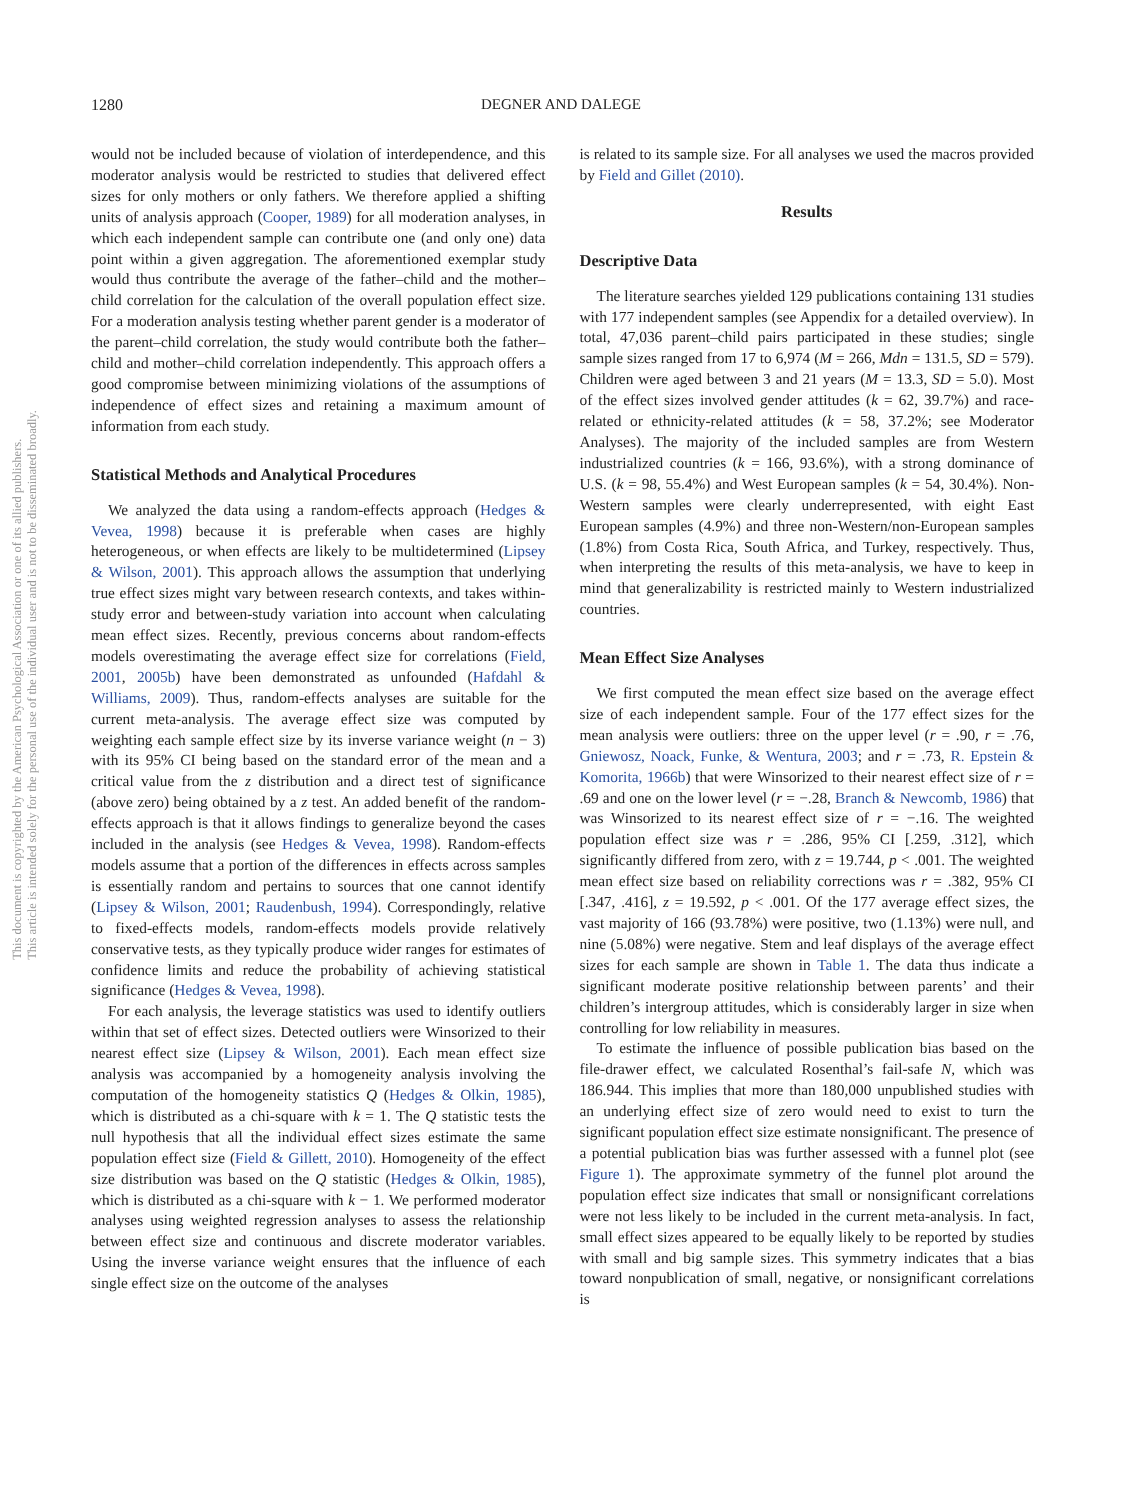1280 DEGNER AND DALEGE
This document is copyrighted by the American Psychological Association or one of its allied publishers.
This article is intended solely for the personal use of the individual user and is not to be disseminated broadly.
would not be included because of violation of interdependence, and this moderator analysis would be restricted to studies that delivered effect sizes for only mothers or only fathers. We therefore applied a shifting units of analysis approach (Cooper, 1989) for all moderation analyses, in which each independent sample can contribute one (and only one) data point within a given aggregation. The aforementioned exemplar study would thus contribute the average of the father–child and the mother–child correlation for the calculation of the overall population effect size. For a moderation analysis testing whether parent gender is a moderator of the parent–child correlation, the study would contribute both the father–child and mother–child correlation independently. This approach offers a good compromise between minimizing violations of the assumptions of independence of effect sizes and retaining a maximum amount of information from each study.
Statistical Methods and Analytical Procedures
We analyzed the data using a random-effects approach (Hedges & Vevea, 1998) because it is preferable when cases are highly heterogeneous, or when effects are likely to be multidetermined (Lipsey & Wilson, 2001). This approach allows the assumption that underlying true effect sizes might vary between research contexts, and takes within-study error and between-study variation into account when calculating mean effect sizes. Recently, previous concerns about random-effects models overestimating the average effect size for correlations (Field, 2001, 2005b) have been demonstrated as unfounded (Hafdahl & Williams, 2009). Thus, random-effects analyses are suitable for the current meta-analysis. The average effect size was computed by weighting each sample effect size by its inverse variance weight (n − 3) with its 95% CI being based on the standard error of the mean and a critical value from the z distribution and a direct test of significance (above zero) being obtained by a z test. An added benefit of the random-effects approach is that it allows findings to generalize beyond the cases included in the analysis (see Hedges & Vevea, 1998). Random-effects models assume that a portion of the differences in effects across samples is essentially random and pertains to sources that one cannot identify (Lipsey & Wilson, 2001; Raudenbush, 1994). Correspondingly, relative to fixed-effects models, random-effects models provide relatively conservative tests, as they typically produce wider ranges for estimates of confidence limits and reduce the probability of achieving statistical significance (Hedges & Vevea, 1998).
For each analysis, the leverage statistics was used to identify outliers within that set of effect sizes. Detected outliers were Winsorized to their nearest effect size (Lipsey & Wilson, 2001). Each mean effect size analysis was accompanied by a homogeneity analysis involving the computation of the homogeneity statistics Q (Hedges & Olkin, 1985), which is distributed as a chi-square with k = 1. The Q statistic tests the null hypothesis that all the individual effect sizes estimate the same population effect size (Field & Gillett, 2010). Homogeneity of the effect size distribution was based on the Q statistic (Hedges & Olkin, 1985), which is distributed as a chi-square with k − 1. We performed moderator analyses using weighted regression analyses to assess the relationship between effect size and continuous and discrete moderator variables. Using the inverse variance weight ensures that the influence of each single effect size on the outcome of the analyses
is related to its sample size. For all analyses we used the macros provided by Field and Gillet (2010).
Results
Descriptive Data
The literature searches yielded 129 publications containing 131 studies with 177 independent samples (see Appendix for a detailed overview). In total, 47,036 parent–child pairs participated in these studies; single sample sizes ranged from 17 to 6,974 (M = 266, Mdn = 131.5, SD = 579). Children were aged between 3 and 21 years (M = 13.3, SD = 5.0). Most of the effect sizes involved gender attitudes (k = 62, 39.7%) and race-related or ethnicity-related attitudes (k = 58, 37.2%; see Moderator Analyses). The majority of the included samples are from Western industrialized countries (k = 166, 93.6%), with a strong dominance of U.S. (k = 98, 55.4%) and West European samples (k = 54, 30.4%). Non-Western samples were clearly underrepresented, with eight East European samples (4.9%) and three non-Western/non-European samples (1.8%) from Costa Rica, South Africa, and Turkey, respectively. Thus, when interpreting the results of this meta-analysis, we have to keep in mind that generalizability is restricted mainly to Western industrialized countries.
Mean Effect Size Analyses
We first computed the mean effect size based on the average effect size of each independent sample. Four of the 177 effect sizes for the mean analysis were outliers: three on the upper level (r = .90, r = .76, Gniewosz, Noack, Funke, & Wentura, 2003; and r = .73, R. Epstein & Komorita, 1966b) that were Winsorized to their nearest effect size of r = .69 and one on the lower level (r = −.28, Branch & Newcomb, 1986) that was Winsorized to its nearest effect size of r = −.16. The weighted population effect size was r = .286, 95% CI [.259, .312], which significantly differed from zero, with z = 19.744, p < .001. The weighted mean effect size based on reliability corrections was r = .382, 95% CI [.347, .416], z = 19.592, p < .001. Of the 177 average effect sizes, the vast majority of 166 (93.78%) were positive, two (1.13%) were null, and nine (5.08%) were negative. Stem and leaf displays of the average effect sizes for each sample are shown in Table 1. The data thus indicate a significant moderate positive relationship between parents’ and their children’s intergroup attitudes, which is considerably larger in size when controlling for low reliability in measures.
To estimate the influence of possible publication bias based on the file-drawer effect, we calculated Rosenthal’s fail-safe N, which was 186.944. This implies that more than 180,000 unpublished studies with an underlying effect size of zero would need to exist to turn the significant population effect size estimate nonsignificant. The presence of a potential publication bias was further assessed with a funnel plot (see Figure 1). The approximate symmetry of the funnel plot around the population effect size indicates that small or nonsignificant correlations were not less likely to be included in the current meta-analysis. In fact, small effect sizes appeared to be equally likely to be reported by studies with small and big sample sizes. This symmetry indicates that a bias toward nonpublication of small, negative, or nonsignificant correlations is